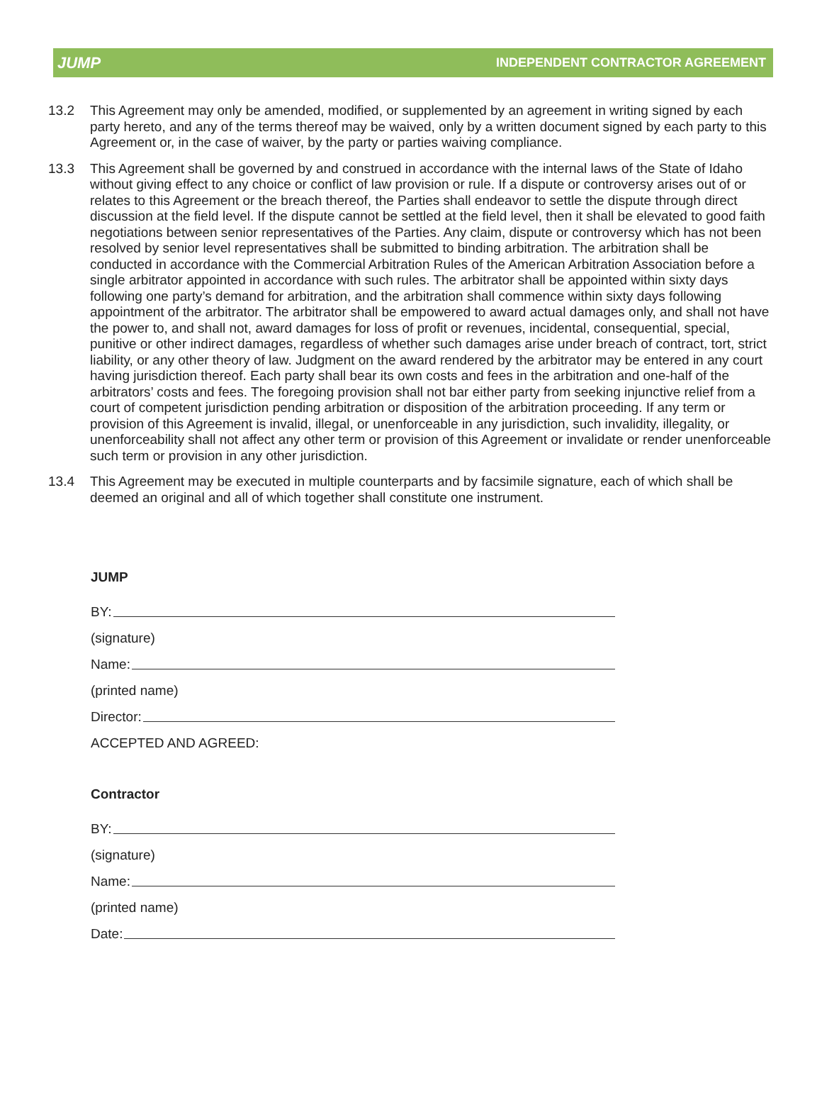JUMP
INDEPENDENT CONTRACTOR AGREEMENT
13.2 This Agreement may only be amended, modified, or supplemented by an agreement in writing signed by each party hereto, and any of the terms thereof may be waived, only by a written document signed by each party to this Agreement or, in the case of waiver, by the party or parties waiving compliance.
13.3 This Agreement shall be governed by and construed in accordance with the internal laws of the State of Idaho without giving effect to any choice or conflict of law provision or rule. If a dispute or controversy arises out of or relates to this Agreement or the breach thereof, the Parties shall endeavor to settle the dispute through direct discussion at the field level. If the dispute cannot be settled at the field level, then it shall be elevated to good faith negotiations between senior representatives of the Parties. Any claim, dispute or controversy which has not been resolved by senior level representatives shall be submitted to binding arbitration. The arbitration shall be conducted in accordance with the Commercial Arbitration Rules of the American Arbitration Association before a single arbitrator appointed in accordance with such rules. The arbitrator shall be appointed within sixty days following one party’s demand for arbitration, and the arbitration shall commence within sixty days following appointment of the arbitrator. The arbitrator shall be empowered to award actual damages only, and shall not have the power to, and shall not, award damages for loss of profit or revenues, incidental, consequential, special, punitive or other indirect damages, regardless of whether such damages arise under breach of contract, tort, strict liability, or any other theory of law. Judgment on the award rendered by the arbitrator may be entered in any court having jurisdiction thereof. Each party shall bear its own costs and fees in the arbitration and one-half of the arbitrators’ costs and fees. The foregoing provision shall not bar either party from seeking injunctive relief from a court of competent jurisdiction pending arbitration or disposition of the arbitration proceeding. If any term or provision of this Agreement is invalid, illegal, or unenforceable in any jurisdiction, such invalidity, illegality, or unenforceability shall not affect any other term or provision of this Agreement or invalidate or render unenforceable such term or provision in any other jurisdiction.
13.4 This Agreement may be executed in multiple counterparts and by facsimile signature, each of which shall be deemed an original and all of which together shall constitute one instrument.
JUMP
BY:
(signature)
Name:
(printed name)
Director:
ACCEPTED AND AGREED:
Contractor
BY:
(signature)
Name:
(printed name)
Date: